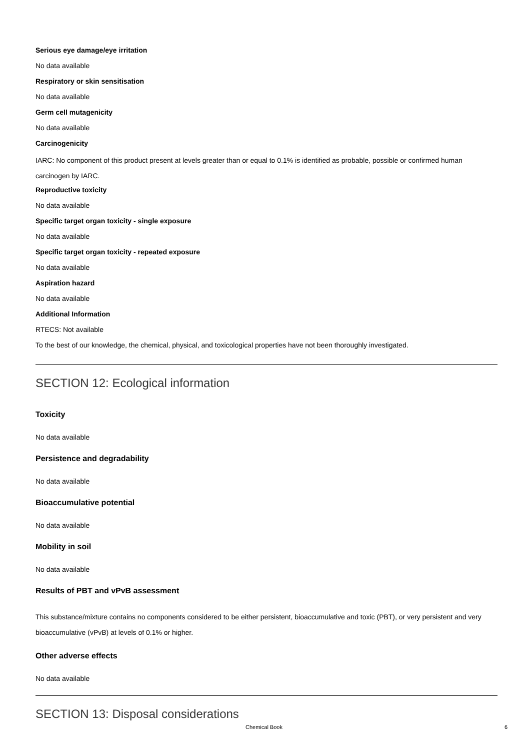Serious eye damage/eye irritation
No data available
Respiratory or skin sensitisation
No data available
Germ cell mutagenicity
No data available
Carcinogenicity
IARC: No component of this product present at levels greater than or equal to 0.1% is identified as probable, possible or confirmed human carcinogen by IARC.
Reproductive toxicity
No data available
Specific target organ toxicity - single exposure
No data available
Specific target organ toxicity - repeated exposure
No data available
Aspiration hazard
No data available
Additional Information
RTECS: Not available
To the best of our knowledge, the chemical, physical, and toxicological properties have not been thoroughly investigated.
SECTION 12: Ecological information
Toxicity
No data available
Persistence and degradability
No data available
Bioaccumulative potential
No data available
Mobility in soil
No data available
Results of PBT and vPvB assessment
This substance/mixture contains no components considered to be either persistent, bioaccumulative and toxic (PBT), or very persistent and very bioaccumulative (vPvB) at levels of 0.1% or higher.
Other adverse effects
No data available
SECTION 13: Disposal considerations
Chemical Book 6